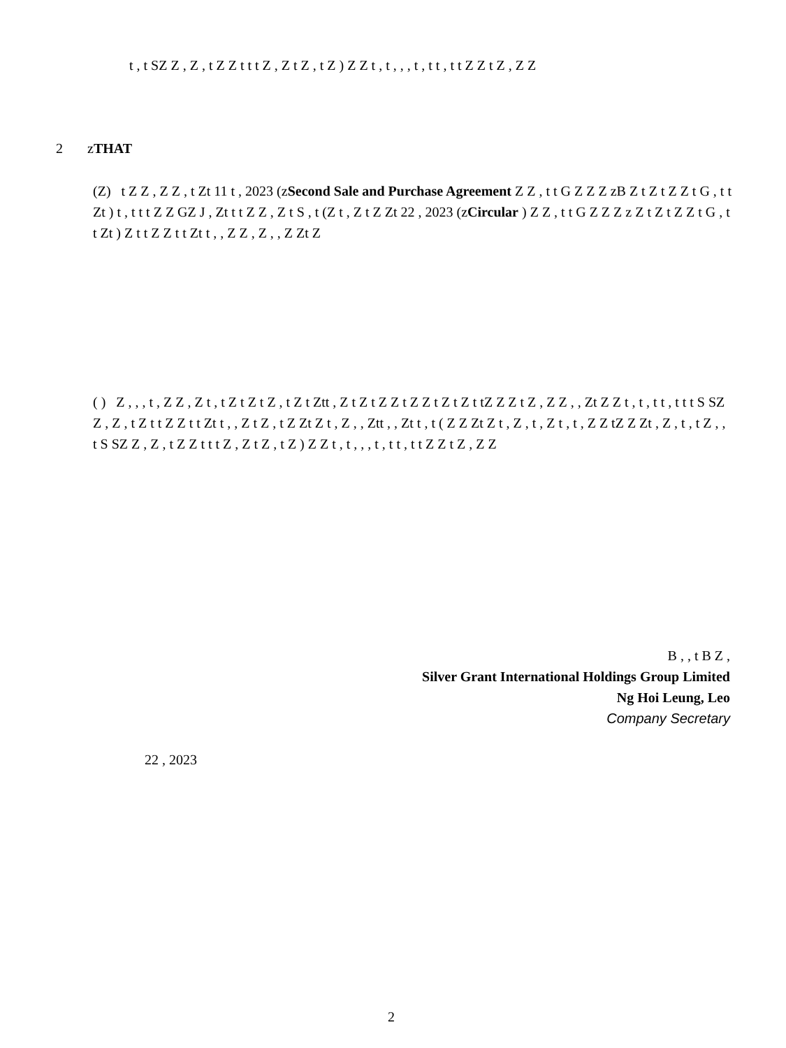t , t SZ Z , Z , t Z Z t t t Z , Z t Z , t Z ) Z Z t , t , , , t , t t , t t Z Z t Z , Z Z
2 zTHAT
(Z) t Z Z , Z Z , t Zt 11 t , 2023 (zSecond Sale and Purchase Agreement Z Z , t t G Z Z Z zB Z t Z t Z Z t G , t t Zt ) t , t t t Z Z GZ J , Zt t t Z Z , Z t S , t (Z t , Z t Z Zt 22 , 2023 (zCircular ) Z Z , t t G Z Z Z z Z t Z t Z Z t G , t t Zt ) Z t t Z Z t t Zt t , , Z Z , Z , , Z Zt Z
( ) Z , , , t , Z Z , Z t , t Z t Z t Z , t Z t Ztt , Z t Z t Z Z t Z Z t Z t Z t tZ Z Z t Z , Z Z , , Zt Z Z t , t , t t , t t t S SZ Z , Z , t Z t t Z Z t t Zt t , , Z t Z , t Z Zt Z t , Z , , Ztt , , Zt t , t ( Z Z Zt Z t , Z , t , Z t , t , Z Z tZ Z Zt , Z , t , t Z , , t S SZ Z , Z , t Z Z t t t Z , Z t Z , t Z ) Z Z t , t , , , t , t t , t t Z Z t Z , Z Z
B , , t B Z ,
Silver Grant International Holdings Group Limited
Ng Hoi Leung, Leo
Company Secretary
22 , 2023
2